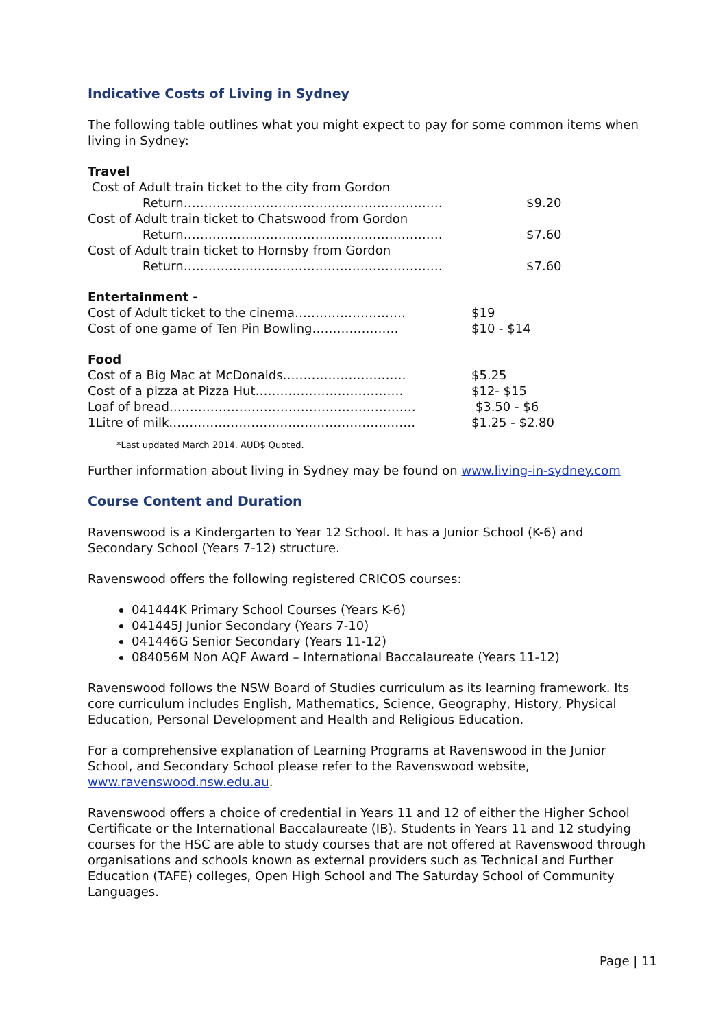Indicative Costs of Living in Sydney
The following table outlines what you might expect to pay for some common items when living in Sydney:
Travel
Cost of Adult train ticket to the city from Gordon
Return……………………………………………………… $9.20
Cost of Adult train ticket to Chatswood from Gordon
Return……………………………………………………… $7.60
Cost of Adult train ticket to Hornsby from Gordon
Return……………………………………………………… $7.60
Entertainment -
Cost of Adult ticket to the cinema……………………… $19
Cost of one game of Ten Pin Bowling………………… $10 - $14
Food
Cost of a Big Mac at McDonalds………………………… $5.25
Cost of a pizza at Pizza Hut……………………………… $12- $15
Loaf of bread…………………………………………………… $3.50 - $6
1Litre of milk…………………………………………………… $1.25 - $2.80
*Last updated March 2014. AUD$ Quoted.
Further information about living in Sydney may be found on www.living-in-sydney.com
Course Content and Duration
Ravenswood is a Kindergarten to Year 12 School. It has a Junior School (K-6) and Secondary School (Years 7-12) structure.
Ravenswood offers the following registered CRICOS courses:
041444K Primary School Courses (Years K-6)
041445J Junior Secondary (Years 7-10)
041446G Senior Secondary (Years 11-12)
084056M Non AQF Award – International Baccalaureate (Years 11-12)
Ravenswood follows the NSW Board of Studies curriculum as its learning framework. Its core curriculum includes English, Mathematics, Science, Geography, History, Physical Education, Personal Development and Health and Religious Education.
For a comprehensive explanation of Learning Programs at Ravenswood in the Junior School, and Secondary School please refer to the Ravenswood website, www.ravenswood.nsw.edu.au.
Ravenswood offers a choice of credential in Years 11 and 12 of either the Higher School Certificate or the International Baccalaureate (IB). Students in Years 11 and 12 studying courses for the HSC are able to study courses that are not offered at Ravenswood through organisations and schools known as external providers such as Technical and Further Education (TAFE) colleges, Open High School and The Saturday School of Community Languages.
Page | 11